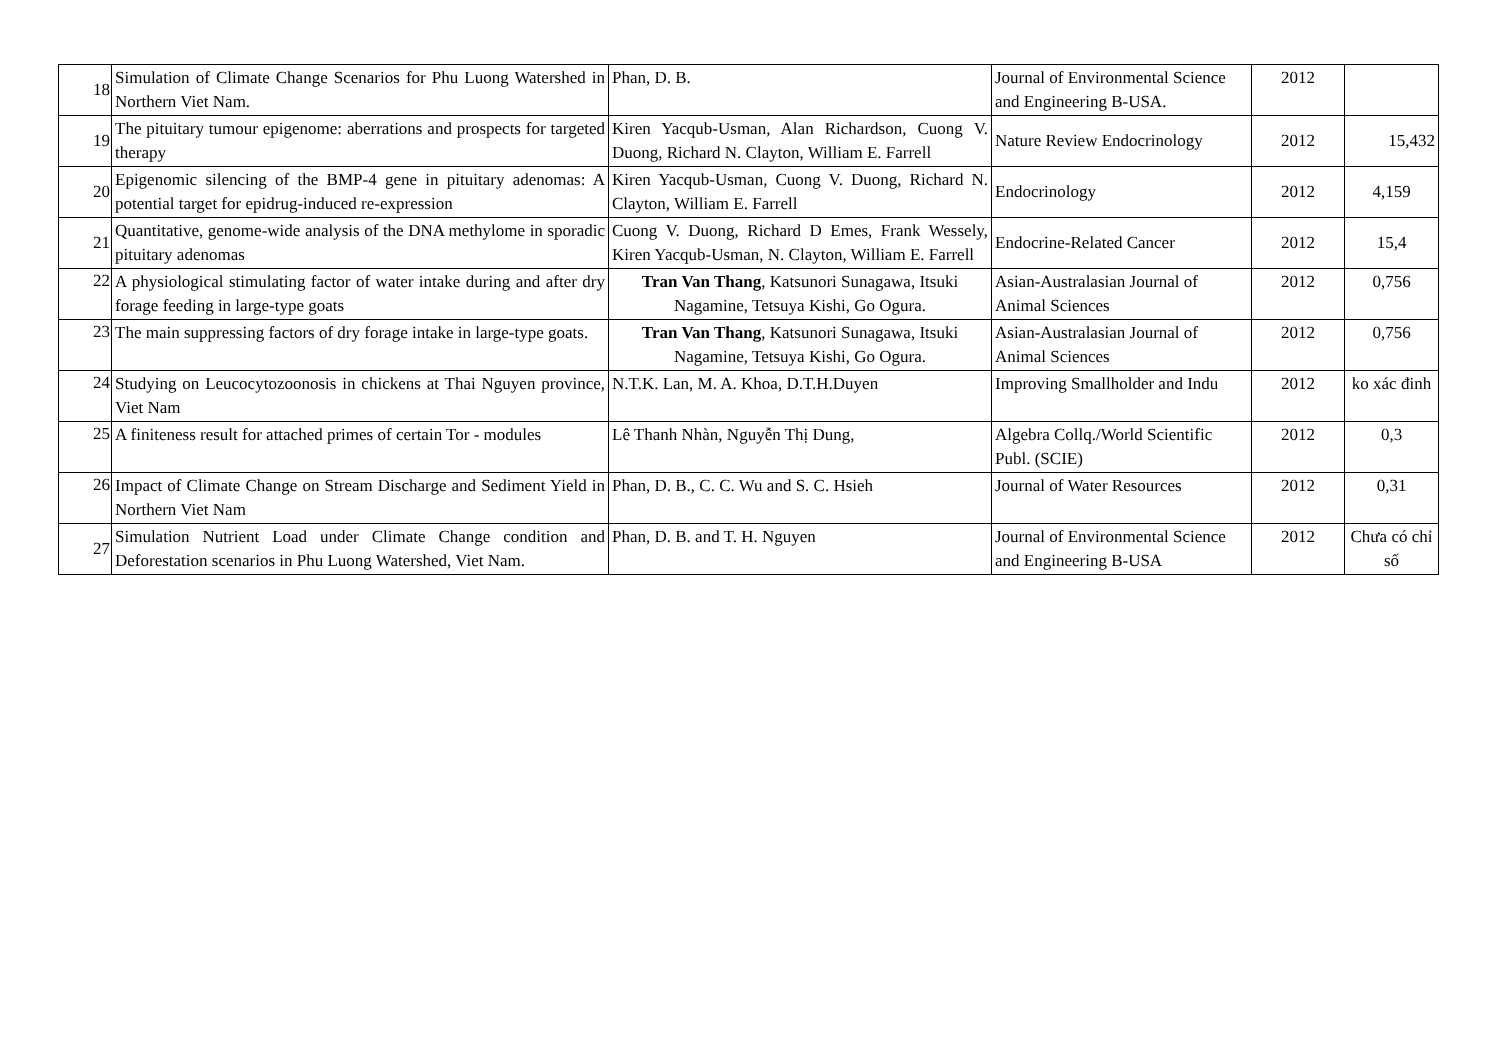| 18 | Simulation of Climate Change Scenarios for Phu Luong Watershed in Northern Viet Nam. | Phan, D. B. | Journal of Environmental Science and Engineering B-USA. | 2012 | |
| 19 | The pituitary tumour epigenome: aberrations and prospects for targeted therapy | Kiren Yacqub-Usman, Alan Richardson, Cuong V. Duong, Richard N. Clayton, William E. Farrell | Nature Review Endocrinology | 2012 | 15,432 |
| 20 | Epigenomic silencing of the BMP-4 gene in pituitary adenomas: A potential target for epidrug-induced re-expression | Kiren Yacqub-Usman, Cuong V. Duong, Richard N. Clayton, William E. Farrell | Endocrinology | 2012 | 4,159 |
| 21 | Quantitative, genome-wide analysis of the DNA methylome in sporadic pituitary adenomas | Cuong V. Duong, Richard D Emes, Frank Wessely, Kiren Yacqub-Usman, N. Clayton, William E. Farrell | Endocrine-Related Cancer | 2012 | 15,4 |
| 22 | A physiological stimulating factor of water intake during and after dry forage feeding in large-type goats | Tran Van Thang , Katsunori Sunagawa, Itsuki Nagamine, Tetsuya Kishi, Go Ogura. | Asian-Australasian Journal of Animal Sciences | 2012 | 0,756 |
| 23 | The main suppressing factors of dry forage intake in large-type goats. | Tran Van Thang , Katsunori Sunagawa, Itsuki Nagamine, Tetsuya Kishi, Go Ogura. | Asian-Australasian Journal of Animal Sciences | 2012 | 0,756 |
| 24 | Studying on Leucocytozoonosis in chickens at Thai Nguyen province, Viet Nam | N.T.K. Lan, M. A. Khoa, D.T.H.Duyen | Improving Smallholder and Indu | 2012 | ko xác đinh |
| 25 | A finiteness result for attached primes of certain Tor - modules | Lê Thanh Nhàn, Nguyễn Thị Dung, | Algebra Collq./World Scientific Publ. (SCIE) | 2012 | 0,3 |
| 26 | Impact of Climate Change on Stream Discharge and Sediment Yield in Northern Viet Nam | Phan, D. B., C. C. Wu and S. C. Hsieh | Journal of Water Resources | 2012 | 0,31 |
| 27 | Simulation Nutrient Load under Climate Change condition and Deforestation scenarios in Phu Luong Watershed, Viet Nam. | Phan, D. B. and T. H. Nguyen | Journal of Environmental Science and Engineering B-USA | 2012 | Chưa có chỉ số |